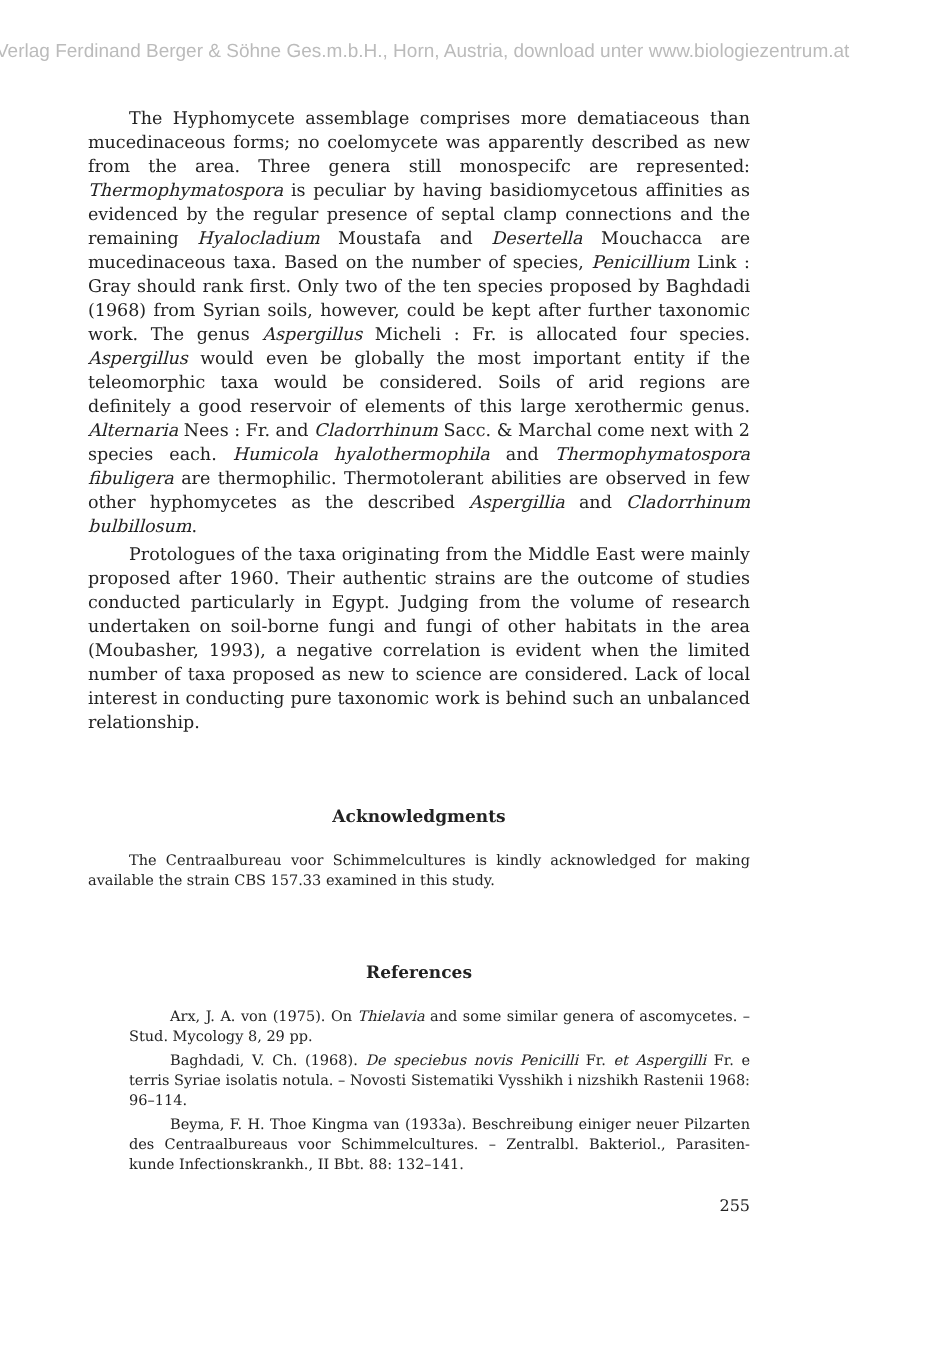Verlag Ferdinand Berger & Söhne Ges.m.b.H., Horn, Austria, download unter www.biologiezentrum.at
The Hyphomycete assemblage comprises more dematiaceous than mucedinaceous forms; no coelomycete was apparently described as new from the area. Three genera still monospecifc are represented: Thermophymatospora is peculiar by having basidiomycetous affinities as evidenced by the regular presence of septal clamp connections and the remaining Hyalocladium Moustafa and Desertella Mouchacca are mucedinaceous taxa. Based on the number of species, Penicillium Link : Gray should rank first. Only two of the ten species proposed by Baghdadi (1968) from Syrian soils, however, could be kept after further taxonomic work. The genus Aspergillus Micheli : Fr. is allocated four species. Aspergillus would even be globally the most important entity if the teleomorphic taxa would be considered. Soils of arid regions are definitely a good reservoir of elements of this large xerothermic genus. Alternaria Nees : Fr. and Cladorrhinum Sacc. & Marchal come next with 2 species each. Humicola hyalothermophila and Thermophymatospora fibuligera are thermophilic. Thermotolerant abilities are observed in few other hyphomycetes as the described Aspergillia and Cladorrhinum bulbillosum.
Protologues of the taxa originating from the Middle East were mainly proposed after 1960. Their authentic strains are the outcome of studies conducted particularly in Egypt. Judging from the volume of research undertaken on soil-borne fungi and fungi of other habitats in the area (Moubasher, 1993), a negative correlation is evident when the limited number of taxa proposed as new to science are considered. Lack of local interest in conducting pure taxonomic work is behind such an unbalanced relationship.
Acknowledgments
The Centraalbureau voor Schimmelcultures is kindly acknowledged for making available the strain CBS 157.33 examined in this study.
References
Arx, J. A. von (1975). On Thielavia and some similar genera of ascomycetes. – Stud. Mycology 8, 29 pp.
Baghdadi, V. Ch. (1968). De speciebus novis Penicilli Fr. et Aspergilli Fr. e terris Syriae isolatis notula. – Novosti Sistematiki Vysshikh i nizshikh Rastenii 1968: 96–114.
Beyma, F. H. Thoe Kingma van (1933a). Beschreibung einiger neuer Pilzarten des Centraalbureaus voor Schimmelcultures. – Zentralbl. Bakteriol., Parasiten-kunde Infectionskrankh., II Bbt. 88: 132–141.
255